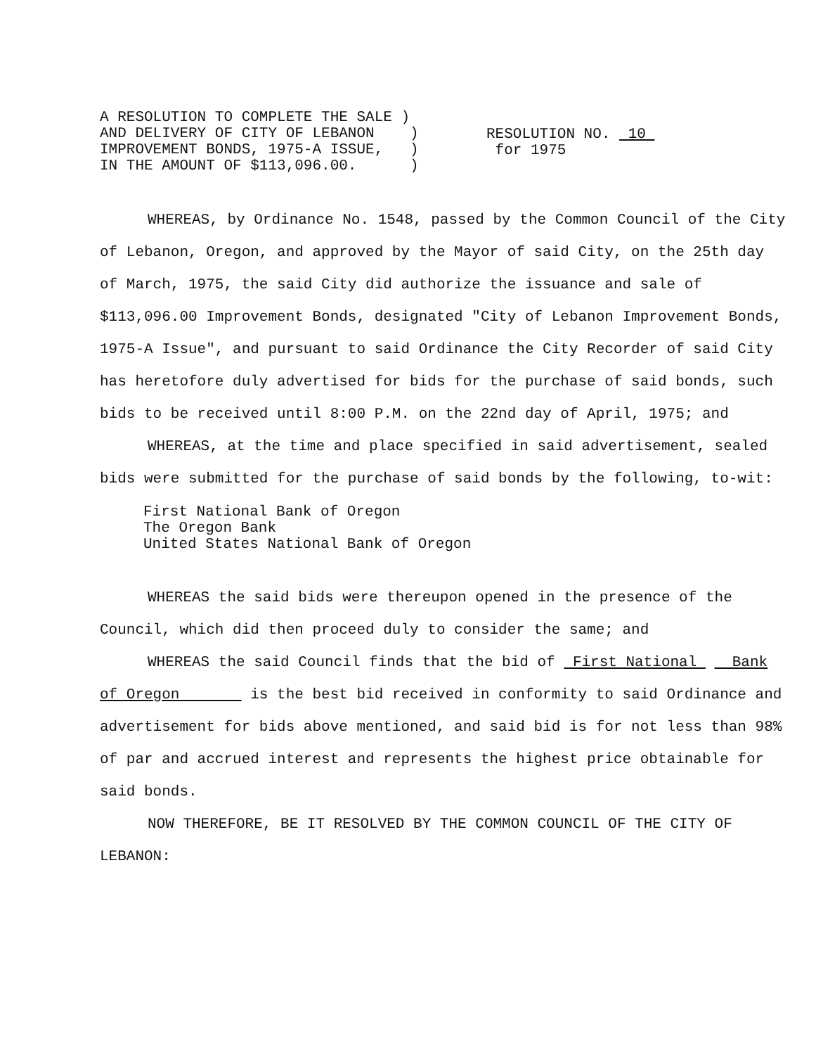A RESOLUTION TO COMPLETE THE SALE ) AND DELIVERY OF CITY OF LEBANON ) IMPROVEMENT BONDS, 1975-A ISSUE, ) IN THE AMOUNT OF $113,096.00. )
RESOLUTION NO. 10
for 1975
WHEREAS, by Ordinance No. 1548, passed by the Common Council of the City of Lebanon, Oregon, and approved by the Mayor of said City, on the 25th day of March, 1975, the said City did authorize the issuance and sale of $113,096.00 Improvement Bonds, designated "City of Lebanon Improvement Bonds, 1975-A Issue", and pursuant to said Ordinance the City Recorder of said City has heretofore duly advertised for bids for the purchase of said bonds, such bids to be received until 8:00 P.M. on the 22nd day of April, 1975; and
WHEREAS, at the time and place specified in said advertisement, sealed bids were submitted for the purchase of said bonds by the following, to-wit:
First National Bank of Oregon
The Oregon Bank
United States National Bank of Oregon
WHEREAS the said bids were thereupon opened in the presence of the Council, which did then proceed duly to consider the same; and
WHEREAS the said Council finds that the bid of First National Bank of Oregon is the best bid received in conformity to said Ordinance and advertisement for bids above mentioned, and said bid is for not less than 98% of par and accrued interest and represents the highest price obtainable for said bonds.
NOW THEREFORE, BE IT RESOLVED BY THE COMMON COUNCIL OF THE CITY OF LEBANON: